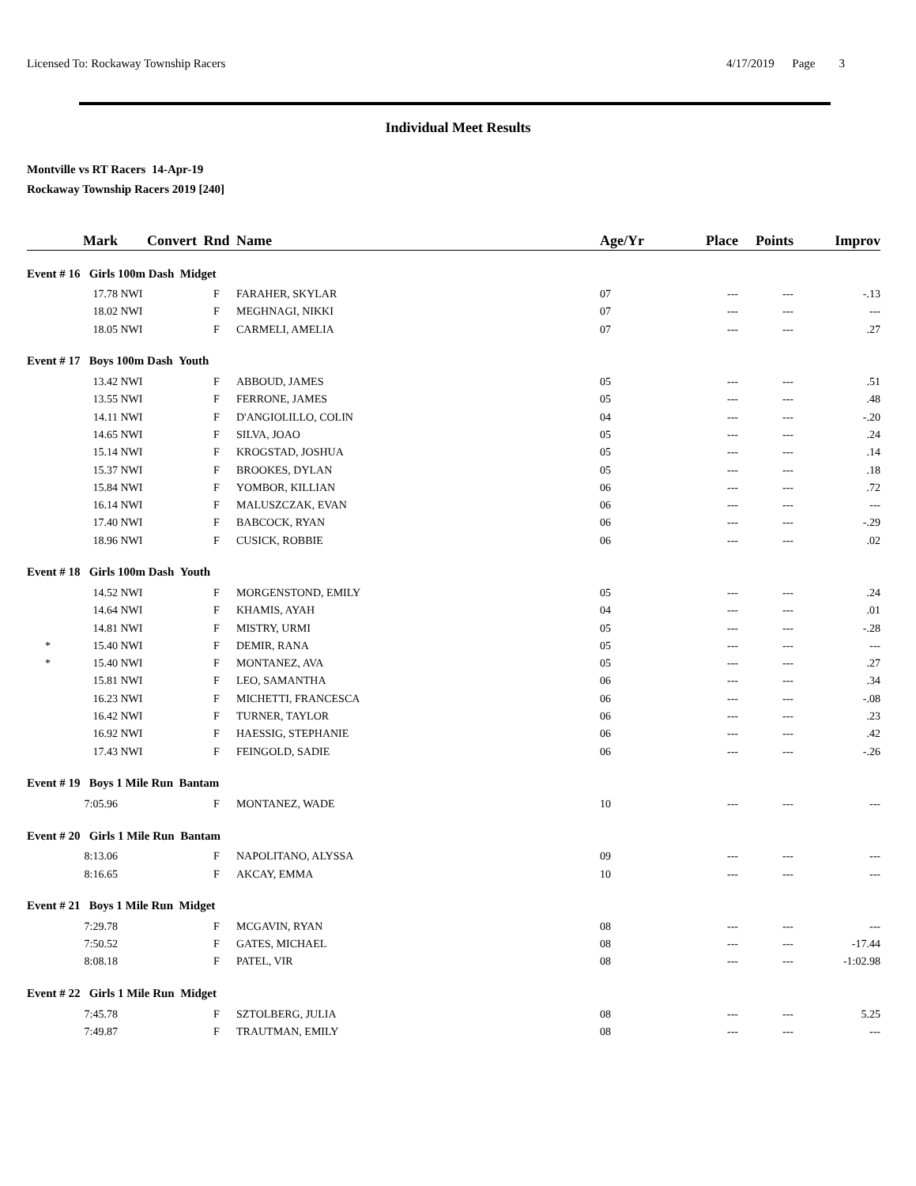Licensed To: Rockaway Township Racers 4/17/2019 Page 3
Individual Meet Results
Montville vs RT Racers 14-Apr-19
Rockaway Township Racers 2019 [240]
| | Mark | Convert | Rnd | Name | Age/Yr | Place | Points | Improv |
| --- | --- | --- | --- | --- | --- | --- | --- | --- |
| Event # 16 Girls 100m Dash Midget | | | | | | | | |
| | 17.78 | NWI | F | FARAHER, SKYLAR | 07 | --- | --- | -.13 |
| | 18.02 | NWI | F | MEGHNAGI, NIKKI | 07 | --- | --- | --- |
| | 18.05 | NWI | F | CARMELI, AMELIA | 07 | --- | --- | .27 |
| Event # 17 Boys 100m Dash Youth | | | | | | | | |
| | 13.42 | NWI | F | ABBOUD, JAMES | 05 | --- | --- | .51 |
| | 13.55 | NWI | F | FERRONE, JAMES | 05 | --- | --- | .48 |
| | 14.11 | NWI | F | D'ANGIOLILLO, COLIN | 04 | --- | --- | -.20 |
| | 14.65 | NWI | F | SILVA, JOAO | 05 | --- | --- | .24 |
| | 15.14 | NWI | F | KROGSTAD, JOSHUA | 05 | --- | --- | .14 |
| | 15.37 | NWI | F | BROOKES, DYLAN | 05 | --- | --- | .18 |
| | 15.84 | NWI | F | YOMBOR, KILLIAN | 06 | --- | --- | .72 |
| | 16.14 | NWI | F | MALUSZCZAK, EVAN | 06 | --- | --- | --- |
| | 17.40 | NWI | F | BABCOCK, RYAN | 06 | --- | --- | -.29 |
| | 18.96 | NWI | F | CUSICK, ROBBIE | 06 | --- | --- | .02 |
| Event # 18 Girls 100m Dash Youth | | | | | | | | |
| | 14.52 | NWI | F | MORGENSTOND, EMILY | 05 | --- | --- | .24 |
| | 14.64 | NWI | F | KHAMIS, AYAH | 04 | --- | --- | .01 |
| | 14.81 | NWI | F | MISTRY, URMI | 05 | --- | --- | -.28 |
| * | 15.40 | NWI | F | DEMIR, RANA | 05 | --- | --- | --- |
| * | 15.40 | NWI | F | MONTANEZ, AVA | 05 | --- | --- | .27 |
| | 15.81 | NWI | F | LEO, SAMANTHA | 06 | --- | --- | .34 |
| | 16.23 | NWI | F | MICHETTI, FRANCESCA | 06 | --- | --- | -.08 |
| | 16.42 | NWI | F | TURNER, TAYLOR | 06 | --- | --- | .23 |
| | 16.92 | NWI | F | HAESSIG, STEPHANIE | 06 | --- | --- | .42 |
| | 17.43 | NWI | F | FEINGOLD, SADIE | 06 | --- | --- | -.26 |
| Event # 19 Boys 1 Mile Run Bantam | | | | | | | | |
| | 7:05.96 | | F | MONTANEZ, WADE | 10 | --- | --- | --- |
| Event # 20 Girls 1 Mile Run Bantam | | | | | | | | |
| | 8:13.06 | | F | NAPOLITANO, ALYSSA | 09 | --- | --- | --- |
| | 8:16.65 | | F | AKCAY, EMMA | 10 | --- | --- | --- |
| Event # 21 Boys 1 Mile Run Midget | | | | | | | | |
| | 7:29.78 | | F | MCGAVIN, RYAN | 08 | --- | --- | --- |
| | 7:50.52 | | F | GATES, MICHAEL | 08 | --- | --- | -17.44 |
| | 8:08.18 | | F | PATEL, VIR | 08 | --- | --- | -1:02.98 |
| Event # 22 Girls 1 Mile Run Midget | | | | | | | | |
| | 7:45.78 | | F | SZTOLBERG, JULIA | 08 | --- | --- | 5.25 |
| | 7:49.87 | | F | TRAUTMAN, EMILY | 08 | --- | --- | --- |